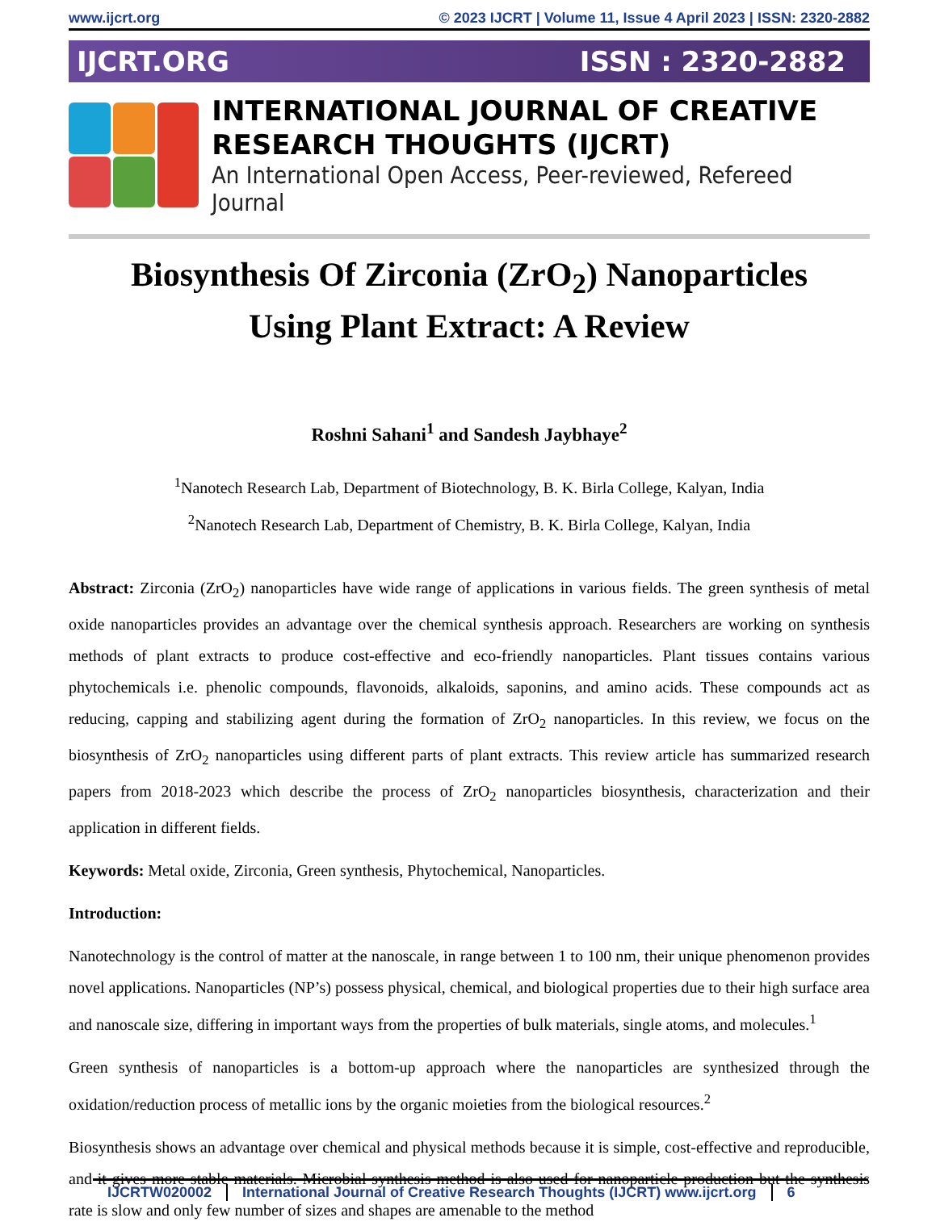www.ijcrt.org © 2023 IJCRT | Volume 11, Issue 4 April 2023 | ISSN: 2320-2882
IJCRT.ORG ISSN : 2320-2882
INTERNATIONAL JOURNAL OF CREATIVE
RESEARCH THOUGHTS (IJCRT)
An International Open Access, Peer-reviewed, Refereed Journal
Biosynthesis Of Zirconia (ZrO<sub>2</sub>) Nanoparticles
Using Plant Extract: A Review
Roshni Sahani<sup>1</sup> and Sandesh Jaybhaye<sup>2</sup>
<sup>1</sup> Nanotech Research Lab, Department of Biotechnology, B. K. Birla College, Kalyan, India
<sup>2</sup> Nanotech Research Lab, Department of Chemistry, B. K. Birla College, Kalyan, India
Abstract: Zirconia (ZrO<sub>2</sub>) nanoparticles have wide range of applications in various fields. The green synthesis of metal oxide nanoparticles provides an advantage over the chemical synthesis approach. Researchers are working on synthesis methods of plant extracts to produce cost-effective and eco-friendly nanoparticles. Plant tissues contains various phytochemicals i.e. phenolic compounds, flavonoids, alkaloids, saponins, and amino acids. These compounds act as reducing, capping and stabilizing agent during the formation of ZrO<sub>2</sub> nanoparticles. In this review, we focus on the biosynthesis of ZrO<sub>2</sub> nanoparticles using different parts of plant extracts. This review article has summarized research papers from 2018-2023 which describe the process of ZrO<sub>2</sub> nanoparticles biosynthesis, characterization and their application in different fields.
Keywords: Metal oxide, Zirconia, Green synthesis, Phytochemical, Nanoparticles.
Introduction:
Nanotechnology is the control of matter at the nanoscale, in range between 1 to 100 nm, their unique phenomenon provides novel applications. Nanoparticles (NP’s) possess physical, chemical, and biological properties due to their high surface area and nanoscale size, differing in important ways from the properties of bulk materials, single atoms, and molecules.<sup>1</sup>
Green synthesis of nanoparticles is a bottom-up approach where the nanoparticles are synthesized through the oxidation/reduction process of metallic ions by the organic moieties from the biological resources.<sup>2</sup>
Biosynthesis shows an advantage over chemical and physical methods because it is simple, cost-effective and reproducible, and it gives more stable materials. Microbial synthesis method is also used for nanoparticle production but the synthesis rate is slow and only few number of sizes and shapes are amenable to the method
IJCRTW020002 International Journal of Creative Research Thoughts (IJCRT) www.ijcrt.org 6